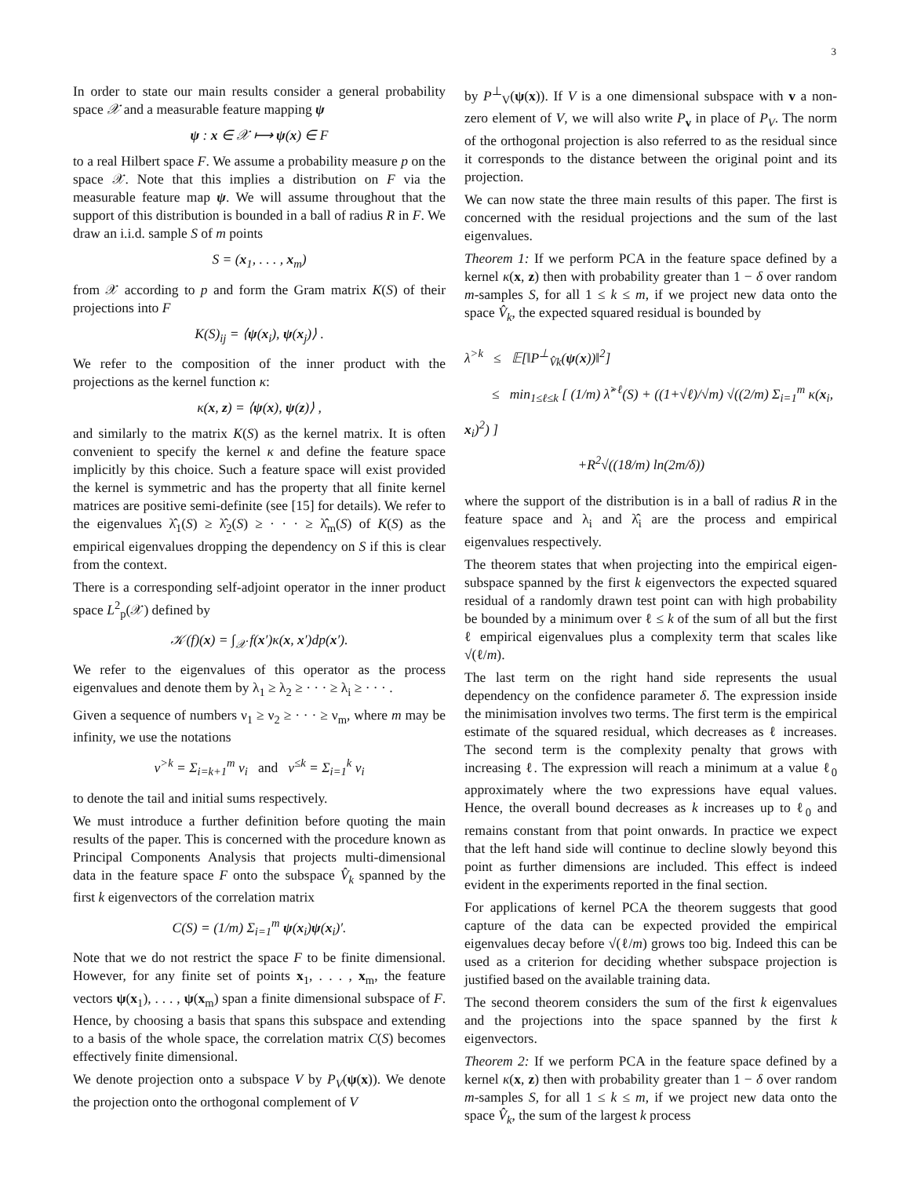3
In order to state our main results consider a general probability space 𝒳 and a measurable feature mapping ψ
ψ : x ∈ 𝒳 ⟼ ψ(x) ∈ F
to a real Hilbert space F. We assume a probability measure p on the space 𝒳. Note that this implies a distribution on F via the measurable feature map ψ. We will assume throughout that the support of this distribution is bounded in a ball of radius R in F. We draw an i.i.d. sample S of m points
S = (x<sub>1</sub>, . . . , x<sub>m</sub>)
from 𝒳 according to p and form the Gram matrix K(S) of their projections into F
K(S)<sub>ij</sub> = ⟨ψ(x<sub>i</sub>), ψ(x<sub>j</sub>)⟩ .
We refer to the composition of the inner product with the projections as the kernel function κ:
κ(x, z) = ⟨ψ(x), ψ(z)⟩ ,
and similarly to the matrix K(S) as the kernel matrix. It is often convenient to specify the kernel κ and define the feature space implicitly by this choice. Such a feature space will exist provided the kernel is symmetric and has the property that all finite kernel matrices are positive semi-definite (see [15] for details). We refer to the eigenvalues λ̂<sub>1</sub>(S) ≥ λ̂<sub>2</sub>(S) ≥ · · · ≥ λ̂<sub>m</sub>(S) of K(S) as the empirical eigenvalues dropping the dependency on S if this is clear from the context.
There is a corresponding self-adjoint operator in the inner product space L<sup>2</sup><sub>p</sub>(𝒳) defined by
𝒦(f)(x) = ∫<sub>𝒳</sub> f(x′)κ(x, x′)dp(x′).
We refer to the eigenvalues of this operator as the process eigenvalues and denote them by λ<sub>1</sub> ≥ λ<sub>2</sub> ≥ · · · ≥ λ<sub>i</sub> ≥ · · · .
Given a sequence of numbers ν<sub>1</sub> ≥ ν<sub>2</sub> ≥ · · · ≥ ν<sub>m</sub>, where m may be infinity, we use the notations
ν<sup>>k</sup> = Σ<sub>i=k+1</sub><sup>m</sup> ν<sub>i</sub> and ν<sup>≤k</sup> = Σ<sub>i=1</sub><sup>k</sup> ν<sub>i</sub>
to denote the tail and initial sums respectively.
We must introduce a further definition before quoting the main results of the paper. This is concerned with the procedure known as Principal Components Analysis that projects multi-dimensional data in the feature space F onto the subspace V̂<sub>k</sub> spanned by the first k eigenvectors of the correlation matrix
C(S) = (1/m) Σ<sub>i=1</sub><sup>m</sup> ψ(x<sub>i</sub>)ψ(x<sub>i</sub>)′.
Note that we do not restrict the space F to be finite dimensional. However, for any finite set of points x<sub>1</sub>, . . . , x<sub>m</sub>, the feature vectors ψ(x<sub>1</sub>), . . . , ψ(x<sub>m</sub>) span a finite dimensional subspace of F. Hence, by choosing a basis that spans this subspace and extending to a basis of the whole space, the correlation matrix C(S) becomes effectively finite dimensional.
We denote projection onto a subspace V by P<sub>V</sub>(ψ(x)). We denote the projection onto the orthogonal complement of V
by P<sup>⊥</sup><sub>V</sub>(ψ(x)). If V is a one dimensional subspace with v a non-zero element of V, we will also write P<sub>v</sub> in place of P<sub>V</sub>. The norm of the orthogonal projection is also referred to as the residual since it corresponds to the distance between the original point and its projection.
We can now state the three main results of this paper. The first is concerned with the residual projections and the sum of the last eigenvalues.
Theorem 1: If we perform PCA in the feature space defined by a kernel κ(x, z) then with probability greater than 1 − δ over random m-samples S, for all 1 ≤ k ≤ m, if we project new data onto the space V̂<sub>k</sub>, the expected squared residual is bounded by
λ<sup>>k</sup> ≤ 𝔼[‖P<sup>⊥</sup><sub>V̂k</sub>(ψ(x))‖<sup>2</sup>]
≤ min<sub>1≤ℓ≤k</sub> [ (1/m) λ̂<sup>>ℓ</sup>(S) + ((1+√ℓ)/√m) √((2/m) Σ<sub>i=1</sub><sup>m</sup> κ(x<sub>i</sub>, x<sub>i</sub>)<sup>2</sup>) ]
+R<sup>2</sup>√((18/m) ln(2m/δ))
where the support of the distribution is in a ball of radius R in the feature space and λ<sub>i</sub> and λ̂<sub>i</sub> are the process and empirical eigenvalues respectively.
The theorem states that when projecting into the empirical eigen-subspace spanned by the first k eigenvectors the expected squared residual of a randomly drawn test point can with high probability be bounded by a minimum over ℓ ≤ k of the sum of all but the first ℓ empirical eigenvalues plus a complexity term that scales like √(ℓ/m).
The last term on the right hand side represents the usual dependency on the confidence parameter δ. The expression inside the minimisation involves two terms. The first term is the empirical estimate of the squared residual, which decreases as ℓ increases. The second term is the complexity penalty that grows with increasing ℓ. The expression will reach a minimum at a value ℓ<sub>0</sub> approximately where the two expressions have equal values. Hence, the overall bound decreases as k increases up to ℓ<sub>0</sub> and remains constant from that point onwards. In practice we expect that the left hand side will continue to decline slowly beyond this point as further dimensions are included. This effect is indeed evident in the experiments reported in the final section.
For applications of kernel PCA the theorem suggests that good capture of the data can be expected provided the empirical eigenvalues decay before √(ℓ/m) grows too big. Indeed this can be used as a criterion for deciding whether subspace projection is justified based on the available training data.
The second theorem considers the sum of the first k eigenvalues and the projections into the space spanned by the first k eigenvectors.
Theorem 2: If we perform PCA in the feature space defined by a kernel κ(x, z) then with probability greater than 1 − δ over random m-samples S, for all 1 ≤ k ≤ m, if we project new data onto the space V̂<sub>k</sub>, the sum of the largest k process